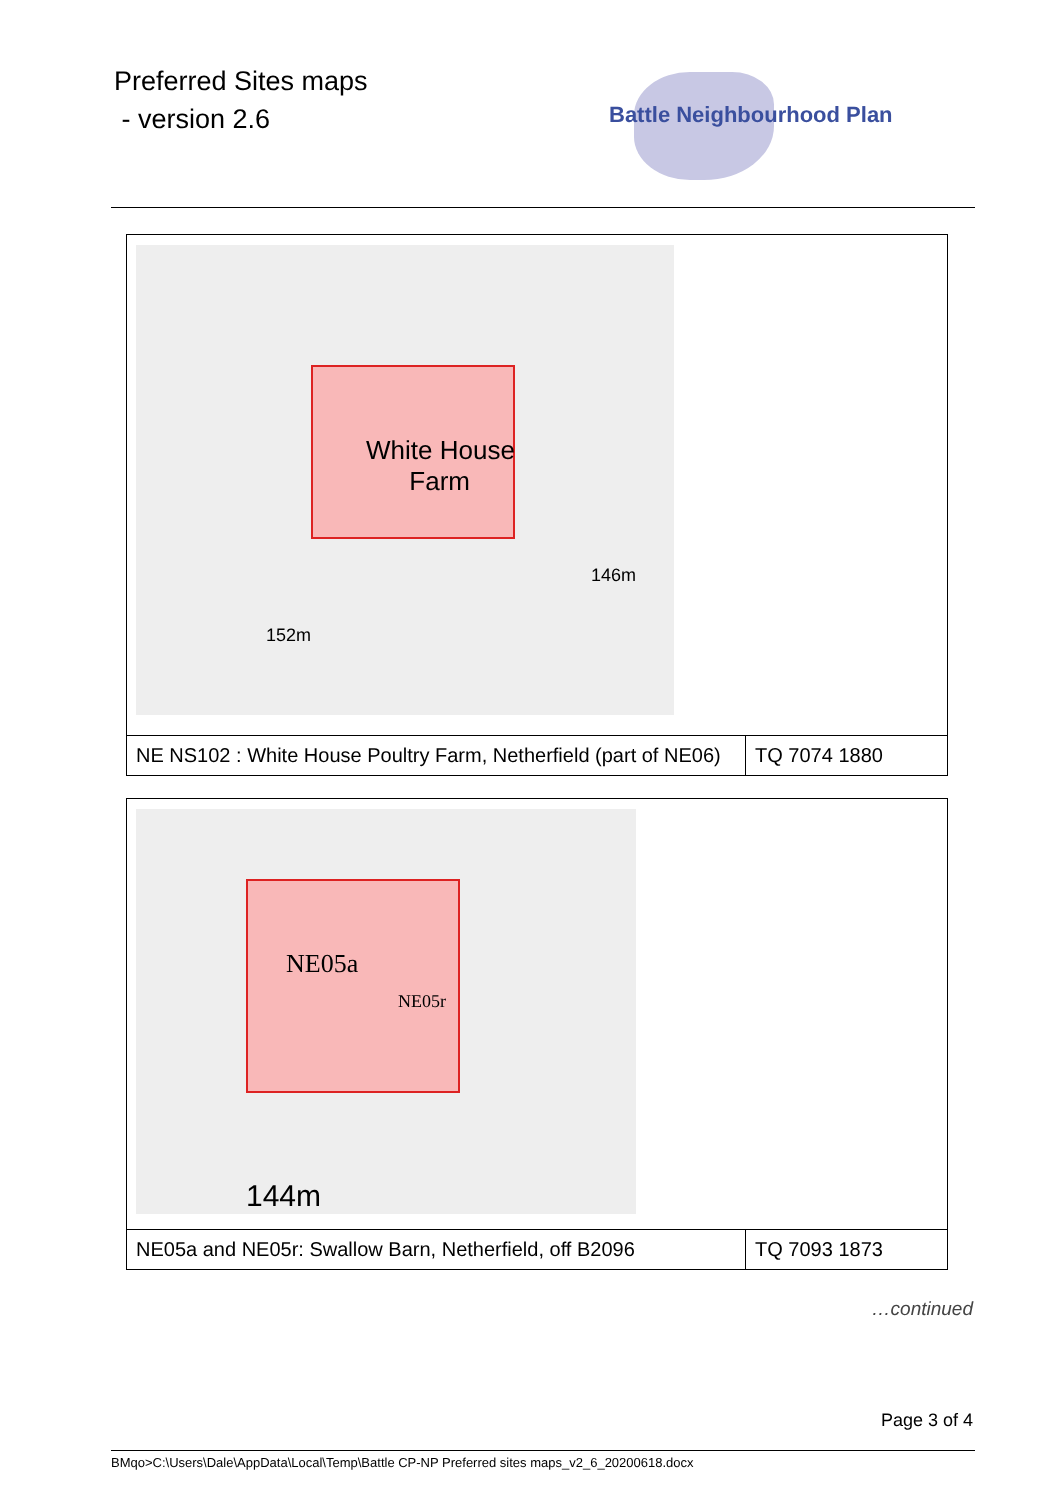Preferred Sites maps
- version 2.6
Battle Neighbourhood Plan
| White House Farm 146m 152m | |
| NE NS102 : White House Poultry Farm, Netherfield (part of NE06) | TQ 7074 1880 |
| NE05a NE05r 144m | |
| NE05a and NE05r: Swallow Barn, Netherfield, off B2096 | TQ 7093 1873 |
…continued
Page 3 of 4
BMqo>C:\Users\Dale\AppData\Local\Temp\Battle CP-NP Preferred sites maps_v2_6_20200618.docx